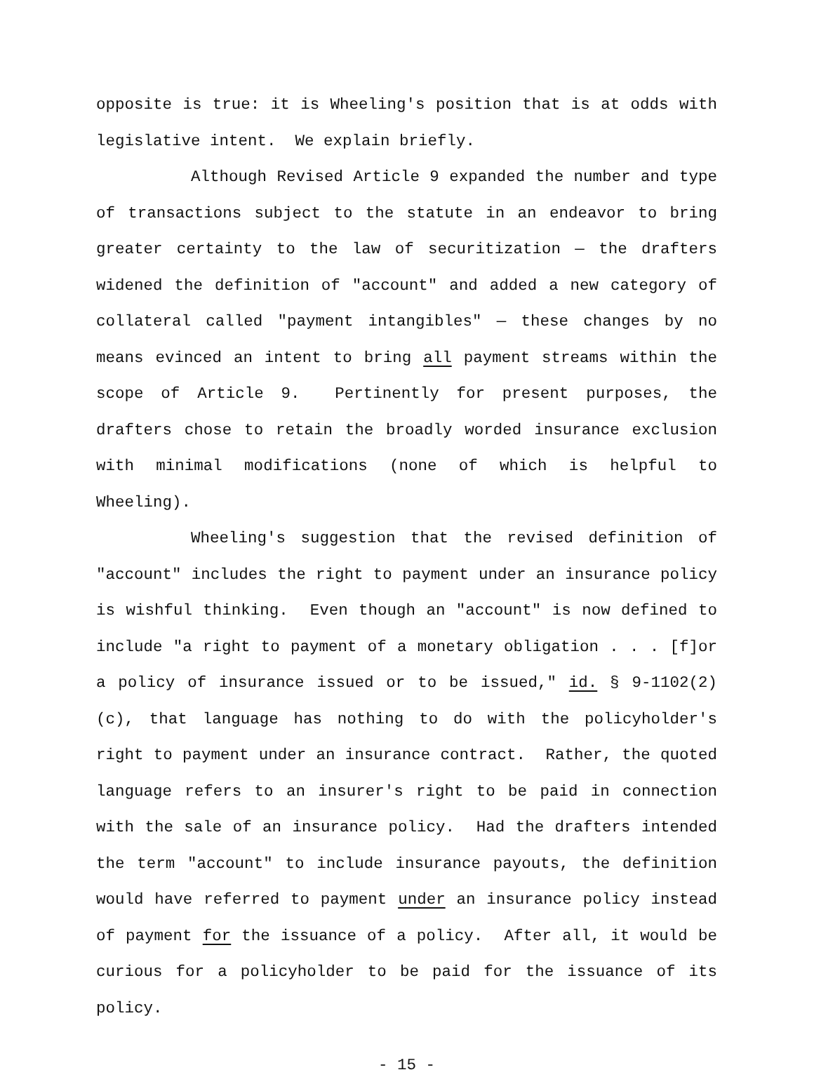opposite is true: it is Wheeling's position that is at odds with legislative intent. We explain briefly.
Although Revised Article 9 expanded the number and type of transactions subject to the statute in an endeavor to bring greater certainty to the law of securitization — the drafters widened the definition of "account" and added a new category of collateral called "payment intangibles" — these changes by no means evinced an intent to bring all payment streams within the scope of Article 9. Pertinently for present purposes, the drafters chose to retain the broadly worded insurance exclusion with minimal modifications (none of which is helpful to Wheeling).
Wheeling's suggestion that the revised definition of "account" includes the right to payment under an insurance policy is wishful thinking. Even though an "account" is now defined to include "a right to payment of a monetary obligation . . . [f]or a policy of insurance issued or to be issued," id. § 9-1102(2)(c), that language has nothing to do with the policyholder's right to payment under an insurance contract. Rather, the quoted language refers to an insurer's right to be paid in connection with the sale of an insurance policy. Had the drafters intended the term "account" to include insurance payouts, the definition would have referred to payment under an insurance policy instead of payment for the issuance of a policy. After all, it would be curious for a policyholder to be paid for the issuance of its policy.
- 15 -